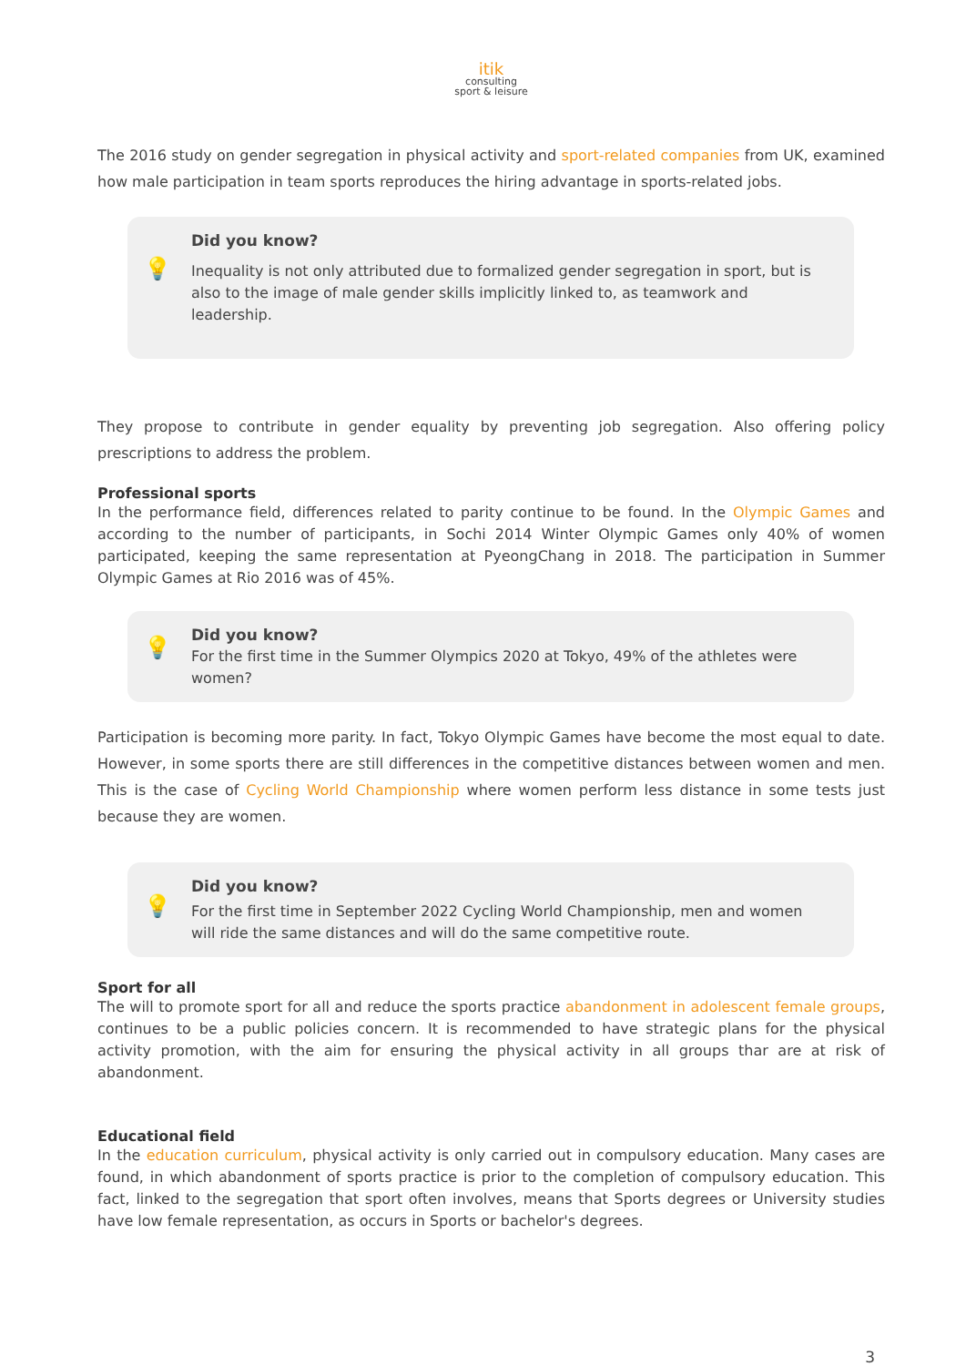itik
consulting
sport & leisure
The 2016 study on gender segregation in physical activity and sport-related companies from UK, examined how male participation in team sports reproduces the hiring advantage in sports-related jobs.
💡
Did you know?
Inequality is not only attributed due to formalized gender segregation in sport, but is also to the image of male gender skills implicitly linked to, as teamwork and leadership.
They propose to contribute in gender equality by preventing job segregation. Also offering policy prescriptions to address the problem.
Professional sports
In the performance field, differences related to parity continue to be found. In the Olympic Games and according to the number of participants, in Sochi 2014 Winter Olympic Games only 40% of women participated, keeping the same representation at PyeongChang in 2018. The participation in Summer Olympic Games at Rio 2016 was of 45%.
💡
Did you know?
For the first time in the Summer Olympics 2020 at Tokyo, 49% of the athletes were women?
Participation is becoming more parity. In fact, Tokyo Olympic Games have become the most equal to date. However, in some sports there are still differences in the competitive distances between women and men. This is the case of Cycling World Championship where women perform less distance in some tests just because they are women.
💡
Did you know?
For the first time in September 2022 Cycling World Championship, men and women will ride the same distances and will do the same competitive route.
Sport for all
The will to promote sport for all and reduce the sports practice abandonment in adolescent female groups, continues to be a public policies concern. It is recommended to have strategic plans for the physical activity promotion, with the aim for ensuring the physical activity in all groups thar are at risk of abandonment.
Educational field
In the education curriculum, physical activity is only carried out in compulsory education. Many cases are found, in which abandonment of sports practice is prior to the completion of compulsory education. This fact, linked to the segregation that sport often involves, means that Sports degrees or University studies have low female representation, as occurs in Sports or bachelor's degrees.
3